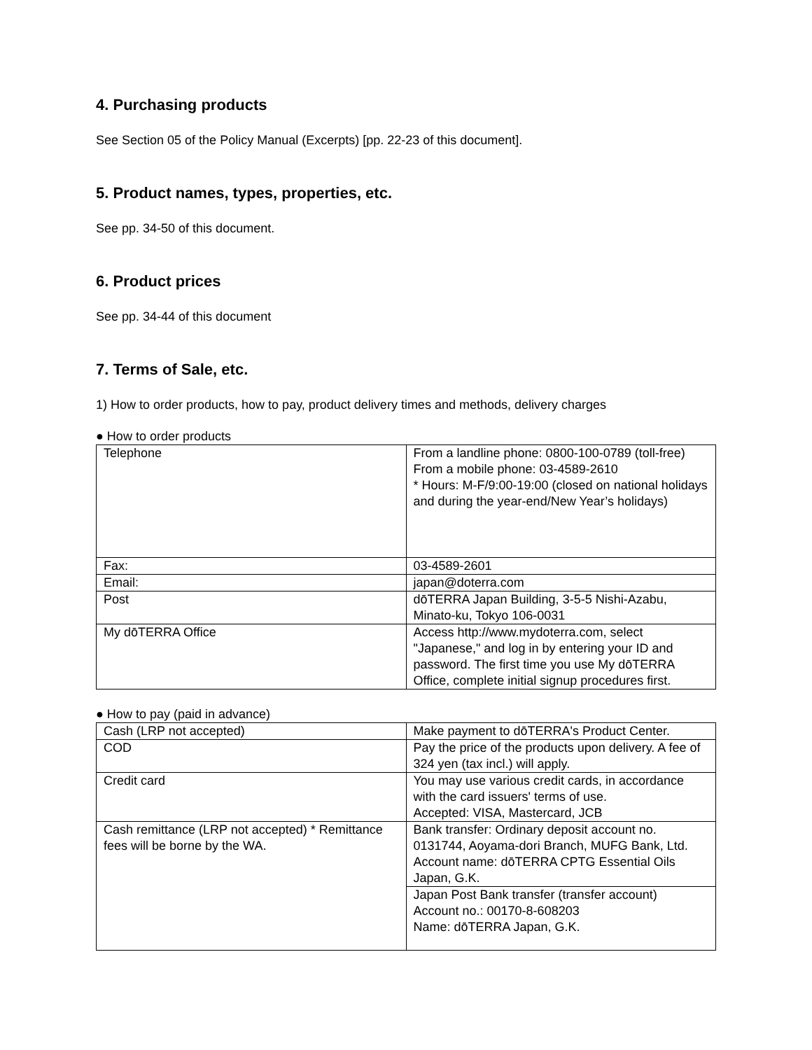4. Purchasing products
See Section 05 of the Policy Manual (Excerpts) [pp. 22-23 of this document].
5. Product names, types, properties, etc.
See pp. 34-50 of this document.
6. Product prices
See pp. 34-44 of this document
7. Terms of Sale, etc.
1) How to order products, how to pay, product delivery times and methods, delivery charges
● How to order products
| Telephone | From a landline phone: 0800-100-0789 (toll-free) From a mobile phone: 03-4589-2610 * Hours: M-F/9:00-19:00 (closed on national holidays and during the year-end/New Year’s holidays) |
| Fax: | 03-4589-2601 |
| Email: | japan@doterra.com |
| Post | dōTERRA Japan Building, 3-5-5 Nishi-Azabu, Minato-ku, Tokyo 106-0031 |
| My dōTERRA Office | Access http://www.mydoterra.com, select "Japanese," and log in by entering your ID and password. The first time you use My dōTERRA Office, complete initial signup procedures first. |
● How to pay (paid in advance)
| Cash (LRP not accepted) | Make payment to dōTERRA's Product Center. |
| COD | Pay the price of the products upon delivery. A fee of 324 yen (tax incl.) will apply. |
| Credit card | You may use various credit cards, in accordance with the card issuers' terms of use. Accepted: VISA, Mastercard, JCB |
| Cash remittance (LRP not accepted) * Remittance fees will be borne by the WA. | Bank transfer: Ordinary deposit account no. 0131744, Aoyama-dori Branch, MUFG Bank, Ltd. Account name: dōTERRA CPTG Essential Oils Japan, G.K. |
| | Japan Post Bank transfer (transfer account) Account no.: 00170-8-608203 Name: dōTERRA Japan, G.K. |